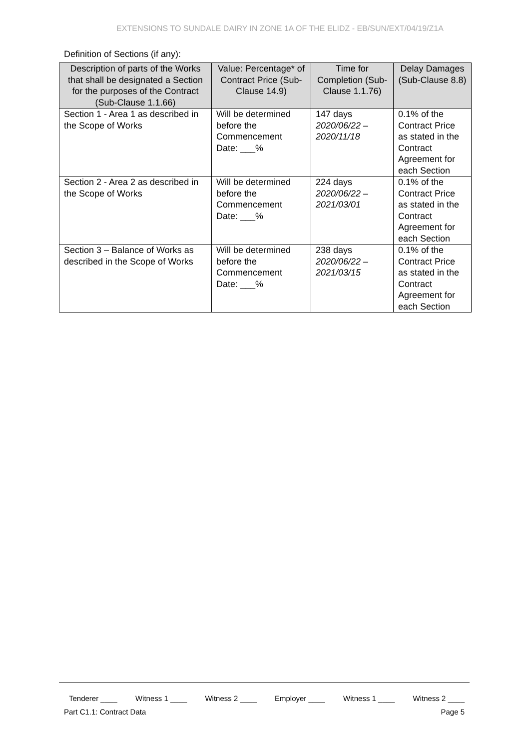EXTENSIONS TO SUNDALE DAIRY IN ZONE 1A OF THE ELIDZ - EB/SUN/EXT/04/19/Z1A
Definition of Sections (if any):
| Description of parts of the Works that shall be designated a Section for the purposes of the Contract (Sub-Clause 1.1.66) | Value: Percentage* of Contract Price (Sub-Clause 14.9) | Time for Completion (Sub-Clause 1.1.76) | Delay Damages (Sub-Clause 8.8) |
| --- | --- | --- | --- |
| Section 1 - Area 1 as described in the Scope of Works | Will be determined before the Commencement Date: ___% | 147 days 2020/06/22 – 2020/11/18 | 0.1% of the Contract Price as stated in the Contract Agreement for each Section |
| Section 2 - Area 2 as described in the Scope of Works | Will be determined before the Commencement Date: ___% | 224 days 2020/06/22 – 2021/03/01 | 0.1% of the Contract Price as stated in the Contract Agreement for each Section |
| Section 3 – Balance of Works as described in the Scope of Works | Will be determined before the Commencement Date: ___% | 238 days 2020/06/22 – 2021/03/15 | 0.1% of the Contract Price as stated in the Contract Agreement for each Section |
Tenderer ____ Witness 1 ____ Witness 2 ____ Employer ____ Witness 1 ____ Witness 2 ____
Part C1.1: Contract Data Page 5